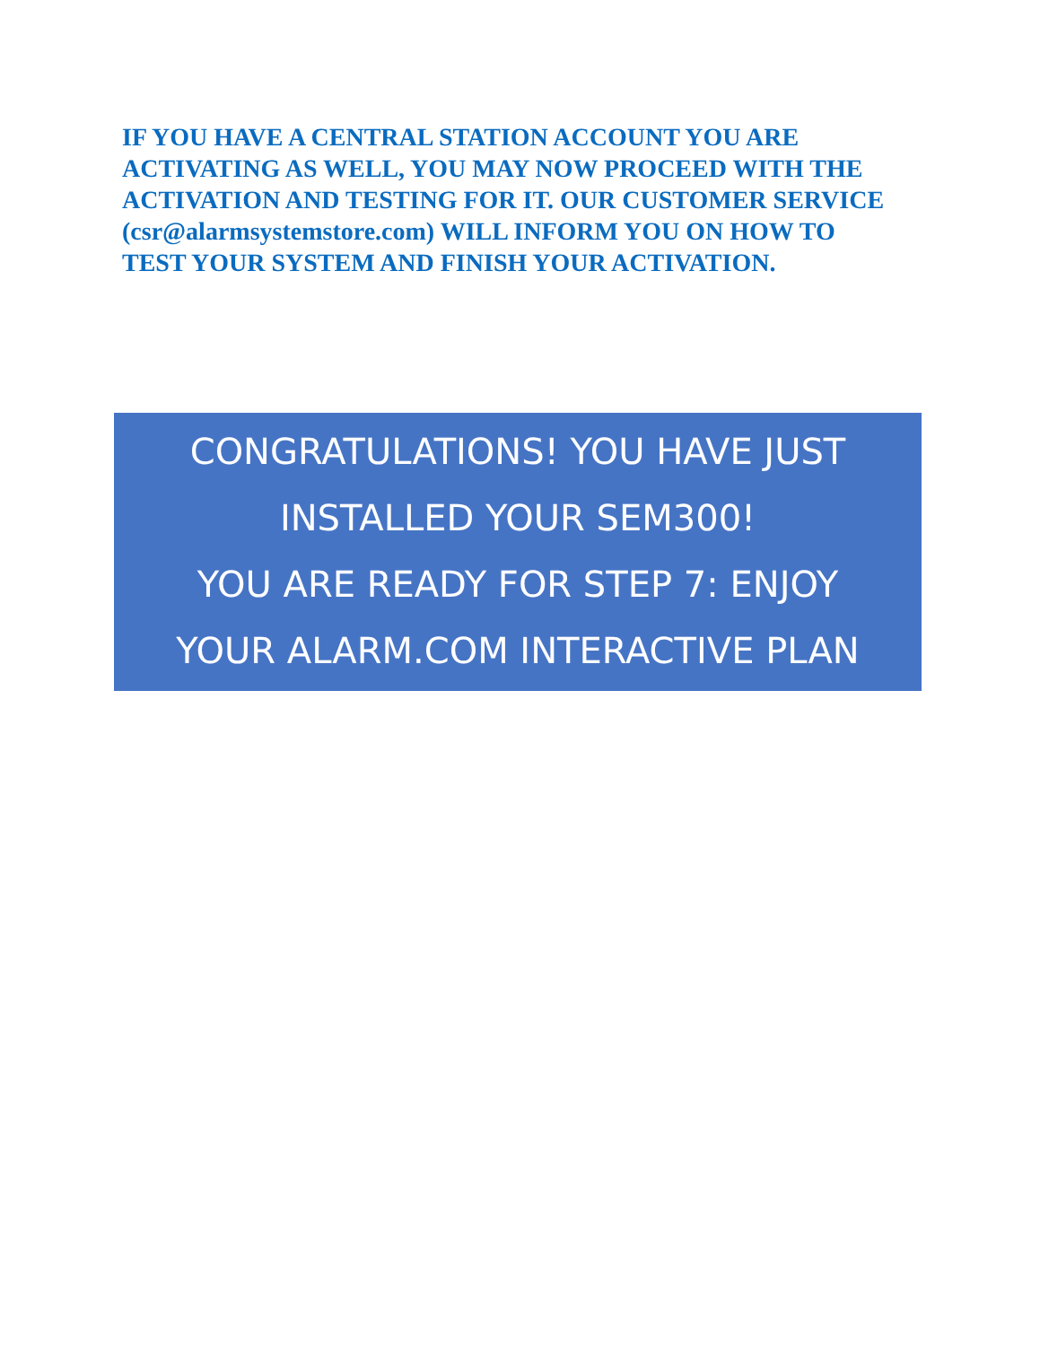IF YOU HAVE A CENTRAL STATION ACCOUNT YOU ARE ACTIVATING AS WELL, YOU MAY NOW PROCEED WITH THE ACTIVATION AND TESTING FOR IT. OUR CUSTOMER SERVICE (csr@alarmsystemstore.com) WILL INFORM YOU ON HOW TO TEST YOUR SYSTEM AND FINISH YOUR ACTIVATION.
CONGRATULATIONS! YOU HAVE JUST
INSTALLED YOUR SEM300!
YOU ARE READY FOR STEP 7: ENJOY
YOUR ALARM.COM INTERACTIVE PLAN